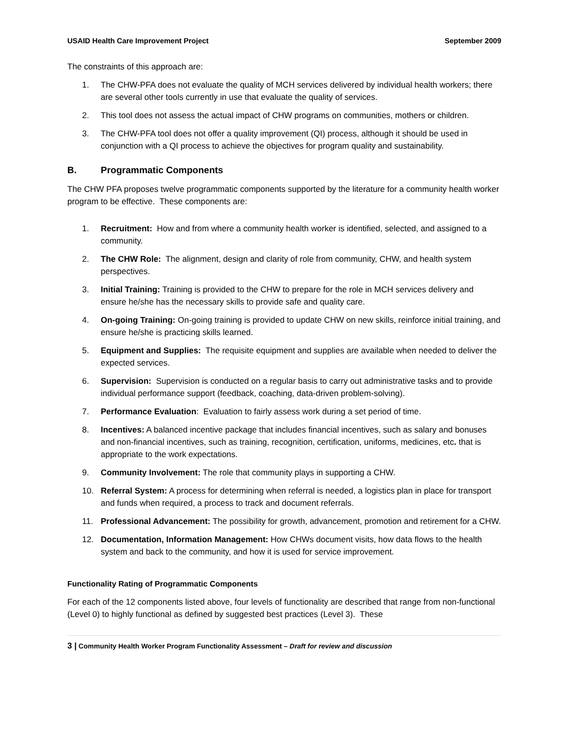USAID Health Care Improvement Project September 2009
The constraints of this approach are:
1. The CHW-PFA does not evaluate the quality of MCH services delivered by individual health workers; there are several other tools currently in use that evaluate the quality of services.
2. This tool does not assess the actual impact of CHW programs on communities, mothers or children.
3. The CHW-PFA tool does not offer a quality improvement (QI) process, although it should be used in conjunction with a QI process to achieve the objectives for program quality and sustainability.
B. Programmatic Components
The CHW PFA proposes twelve programmatic components supported by the literature for a community health worker program to be effective. These components are:
1. Recruitment: How and from where a community health worker is identified, selected, and assigned to a community.
2. The CHW Role: The alignment, design and clarity of role from community, CHW, and health system perspectives.
3. Initial Training: Training is provided to the CHW to prepare for the role in MCH services delivery and ensure he/she has the necessary skills to provide safe and quality care.
4. On-going Training: On-going training is provided to update CHW on new skills, reinforce initial training, and ensure he/she is practicing skills learned.
5. Equipment and Supplies: The requisite equipment and supplies are available when needed to deliver the expected services.
6. Supervision: Supervision is conducted on a regular basis to carry out administrative tasks and to provide individual performance support (feedback, coaching, data-driven problem-solving).
7. Performance Evaluation: Evaluation to fairly assess work during a set period of time.
8. Incentives: A balanced incentive package that includes financial incentives, such as salary and bonuses and non-financial incentives, such as training, recognition, certification, uniforms, medicines, etc. that is appropriate to the work expectations.
9. Community Involvement: The role that community plays in supporting a CHW.
10. Referral System: A process for determining when referral is needed, a logistics plan in place for transport and funds when required, a process to track and document referrals.
11. Professional Advancement: The possibility for growth, advancement, promotion and retirement for a CHW.
12. Documentation, Information Management: How CHWs document visits, how data flows to the health system and back to the community, and how it is used for service improvement.
Functionality Rating of Programmatic Components
For each of the 12 components listed above, four levels of functionality are described that range from non-functional (Level 0) to highly functional as defined by suggested best practices (Level 3). These
3 | Community Health Worker Program Functionality Assessment – Draft for review and discussion